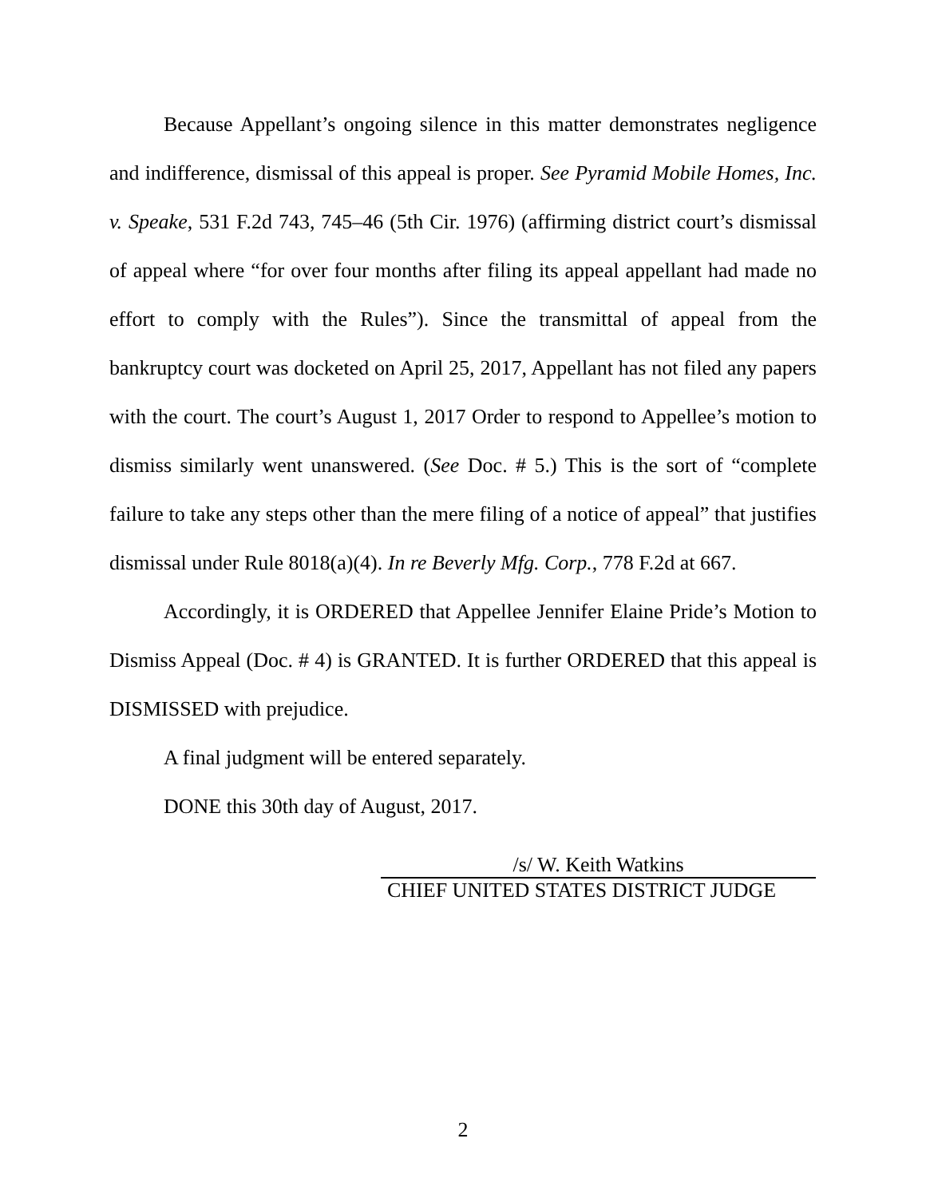Because Appellant’s ongoing silence in this matter demonstrates negligence and indifference, dismissal of this appeal is proper. See Pyramid Mobile Homes, Inc. v. Speake, 531 F.2d 743, 745–46 (5th Cir. 1976) (affirming district court’s dismissal of appeal where “for over four months after filing its appeal appellant had made no effort to comply with the Rules”). Since the transmittal of appeal from the bankruptcy court was docketed on April 25, 2017, Appellant has not filed any papers with the court. The court’s August 1, 2017 Order to respond to Appellee’s motion to dismiss similarly went unanswered. (See Doc. # 5.) This is the sort of “complete failure to take any steps other than the mere filing of a notice of appeal” that justifies dismissal under Rule 8018(a)(4). In re Beverly Mfg. Corp., 778 F.2d at 667.
Accordingly, it is ORDERED that Appellee Jennifer Elaine Pride’s Motion to Dismiss Appeal (Doc. # 4) is GRANTED. It is further ORDERED that this appeal is DISMISSED with prejudice.
A final judgment will be entered separately.
DONE this 30th day of August, 2017.
/s/ W. Keith Watkins
CHIEF UNITED STATES DISTRICT JUDGE
2